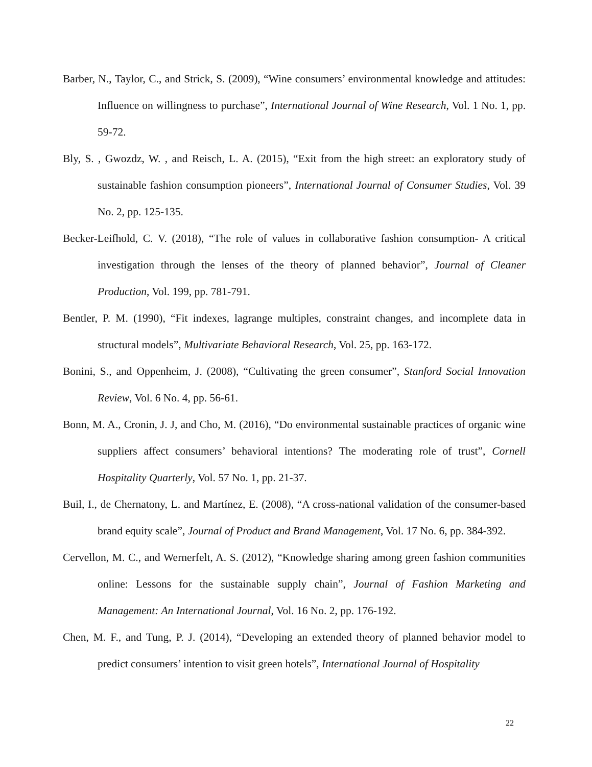Barber, N., Taylor, C., and Strick, S. (2009), “Wine consumers’ environmental knowledge and attitudes: Influence on willingness to purchase”, International Journal of Wine Research, Vol. 1 No. 1, pp. 59-72.
Bly, S. , Gwozdz, W. , and Reisch, L. A. (2015), “Exit from the high street: an exploratory study of sustainable fashion consumption pioneers”, International Journal of Consumer Studies, Vol. 39 No. 2, pp. 125-135.
Becker-Leifhold, C. V. (2018), “The role of values in collaborative fashion consumption- A critical investigation through the lenses of the theory of planned behavior”, Journal of Cleaner Production, Vol. 199, pp. 781-791.
Bentler, P. M. (1990), “Fit indexes, lagrange multiples, constraint changes, and incomplete data in structural models”, Multivariate Behavioral Research, Vol. 25, pp. 163-172.
Bonini, S., and Oppenheim, J. (2008), “Cultivating the green consumer”, Stanford Social Innovation Review, Vol. 6 No. 4, pp. 56-61.
Bonn, M. A., Cronin, J. J, and Cho, M. (2016), “Do environmental sustainable practices of organic wine suppliers affect consumers’ behavioral intentions? The moderating role of trust”, Cornell Hospitality Quarterly, Vol. 57 No. 1, pp. 21-37.
Buil, I., de Chernatony, L. and Martínez, E. (2008), “A cross-national validation of the consumer-based brand equity scale”, Journal of Product and Brand Management, Vol. 17 No. 6, pp. 384-392.
Cervellon, M. C., and Wernerfelt, A. S. (2012), “Knowledge sharing among green fashion communities online: Lessons for the sustainable supply chain”, Journal of Fashion Marketing and Management: An International Journal, Vol. 16 No. 2, pp. 176-192.
Chen, M. F., and Tung, P. J. (2014), “Developing an extended theory of planned behavior model to predict consumers’ intention to visit green hotels”, International Journal of Hospitality
22